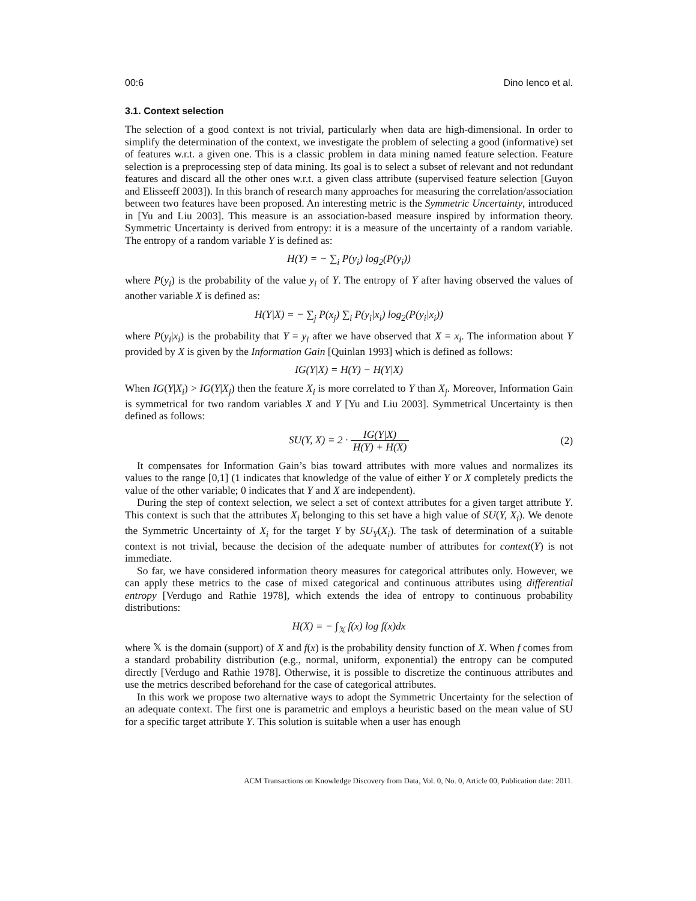00:6 Dino Ienco et al.
3.1. Context selection
The selection of a good context is not trivial, particularly when data are high-dimensional. In order to simplify the determination of the context, we investigate the problem of selecting a good (informative) set of features w.r.t. a given one. This is a classic problem in data mining named feature selection. Feature selection is a preprocessing step of data mining. Its goal is to select a subset of relevant and not redundant features and discard all the other ones w.r.t. a given class attribute (supervised feature selection [Guyon and Elisseeff 2003]). In this branch of research many approaches for measuring the correlation/association between two features have been proposed. An interesting metric is the Symmetric Uncertainty, introduced in [Yu and Liu 2003]. This measure is an association-based measure inspired by information theory. Symmetric Uncertainty is derived from entropy: it is a measure of the uncertainty of a random variable. The entropy of a random variable Y is defined as:
H(Y) = − ∑<sub>i</sub> P(y<sub>i</sub>) log<sub>2</sub>(P(y<sub>i</sub>))
where P(y<sub>i</sub>) is the probability of the value y<sub>i</sub> of Y. The entropy of Y after having observed the values of another variable X is defined as:
H(Y|X) = − ∑<sub>j</sub> P(x<sub>j</sub>) ∑<sub>i</sub> P(y<sub>i</sub>|x<sub>i</sub>) log<sub>2</sub>(P(y<sub>i</sub>|x<sub>i</sub>))
where P(y<sub>i</sub>|x<sub>i</sub>) is the probability that Y = y<sub>i</sub> after we have observed that X = x<sub>i</sub>. The information about Y provided by X is given by the Information Gain [Quinlan 1993] which is defined as follows:
IG(Y|X) = H(Y) − H(Y|X)
When IG(Y|X<sub>i</sub>) > IG(Y|X<sub>j</sub>) then the feature X<sub>i</sub> is more correlated to Y than X<sub>j</sub>. Moreover, Information Gain is symmetrical for two random variables X and Y [Yu and Liu 2003]. Symmetrical Uncertainty is then defined as follows:
SU(Y, X) = 2 · IG(Y|X) H(Y) + H(X)
(2)
It compensates for Information Gain’s bias toward attributes with more values and normalizes its values to the range [0,1] (1 indicates that knowledge of the value of either Y or X completely predicts the value of the other variable; 0 indicates that Y and X are independent).
During the step of context selection, we select a set of context attributes for a given target attribute Y. This context is such that the attributes X<sub>i</sub> belonging to this set have a high value of SU(Y, X<sub>i</sub>). We denote the Symmetric Uncertainty of X<sub>i</sub> for the target Y by SU<sub>Y</sub>(X<sub>i</sub>). The task of determination of a suitable context is not trivial, because the decision of the adequate number of attributes for context(Y) is not immediate.
So far, we have considered information theory measures for categorical attributes only. However, we can apply these metrics to the case of mixed categorical and continuous attributes using differential entropy [Verdugo and Rathie 1978], which extends the idea of entropy to continuous probability distributions:
H(X) = − ∫<sub>𝕏</sub> f(x) log f(x)dx
where 𝕏 is the domain (support) of X and f(x) is the probability density function of X. When f comes from a standard probability distribution (e.g., normal, uniform, exponential) the entropy can be computed directly [Verdugo and Rathie 1978]. Otherwise, it is possible to discretize the continuous attributes and use the metrics described beforehand for the case of categorical attributes.
In this work we propose two alternative ways to adopt the Symmetric Uncertainty for the selection of an adequate context. The first one is parametric and employs a heuristic based on the mean value of SU for a specific target attribute Y. This solution is suitable when a user has enough
ACM Transactions on Knowledge Discovery from Data, Vol. 0, No. 0, Article 00, Publication date: 2011.